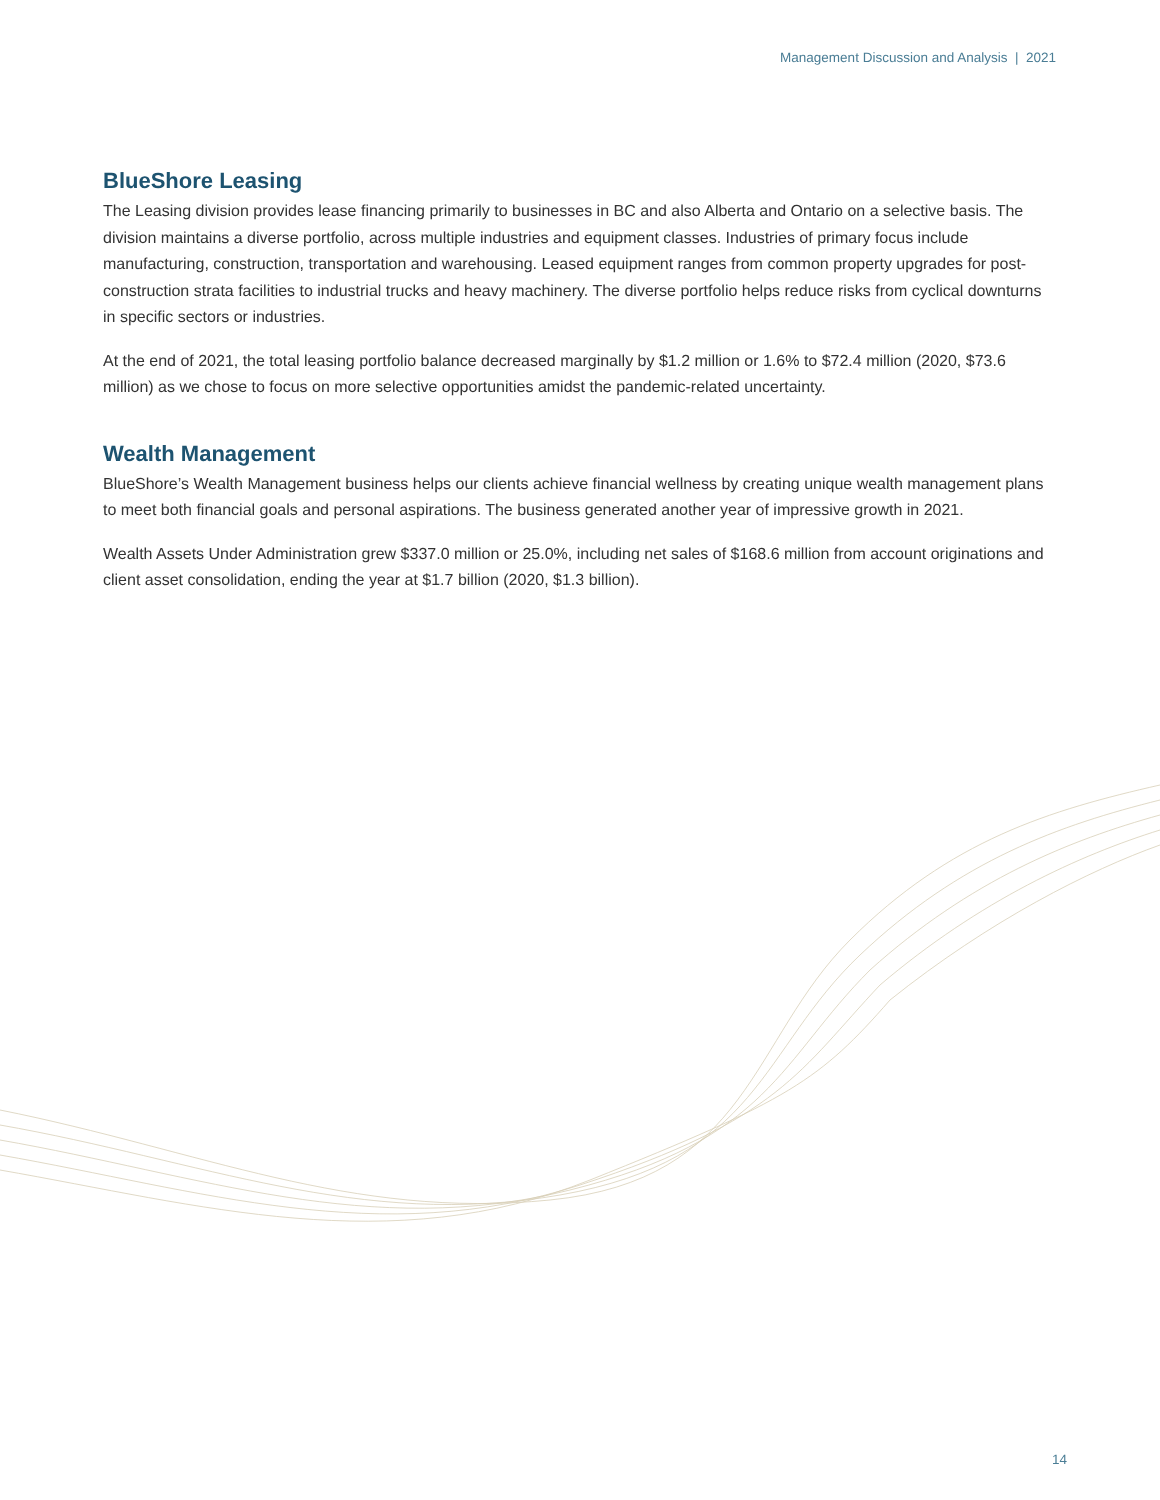Management Discussion and Analysis | 2021
BlueShore Leasing
The Leasing division provides lease financing primarily to businesses in BC and also Alberta and Ontario on a selective basis. The division maintains a diverse portfolio, across multiple industries and equipment classes. Industries of primary focus include manufacturing, construction, transportation and warehousing. Leased equipment ranges from common property upgrades for post-construction strata facilities to industrial trucks and heavy machinery. The diverse portfolio helps reduce risks from cyclical downturns in specific sectors or industries.
At the end of 2021, the total leasing portfolio balance decreased marginally by $1.2 million or 1.6% to $72.4 million (2020, $73.6 million) as we chose to focus on more selective opportunities amidst the pandemic-related uncertainty.
Wealth Management
BlueShore’s Wealth Management business helps our clients achieve financial wellness by creating unique wealth management plans to meet both financial goals and personal aspirations. The business generated another year of impressive growth in 2021.
Wealth Assets Under Administration grew $337.0 million or 25.0%, including net sales of $168.6 million from account originations and client asset consolidation, ending the year at $1.7 billion (2020, $1.3 billion).
14